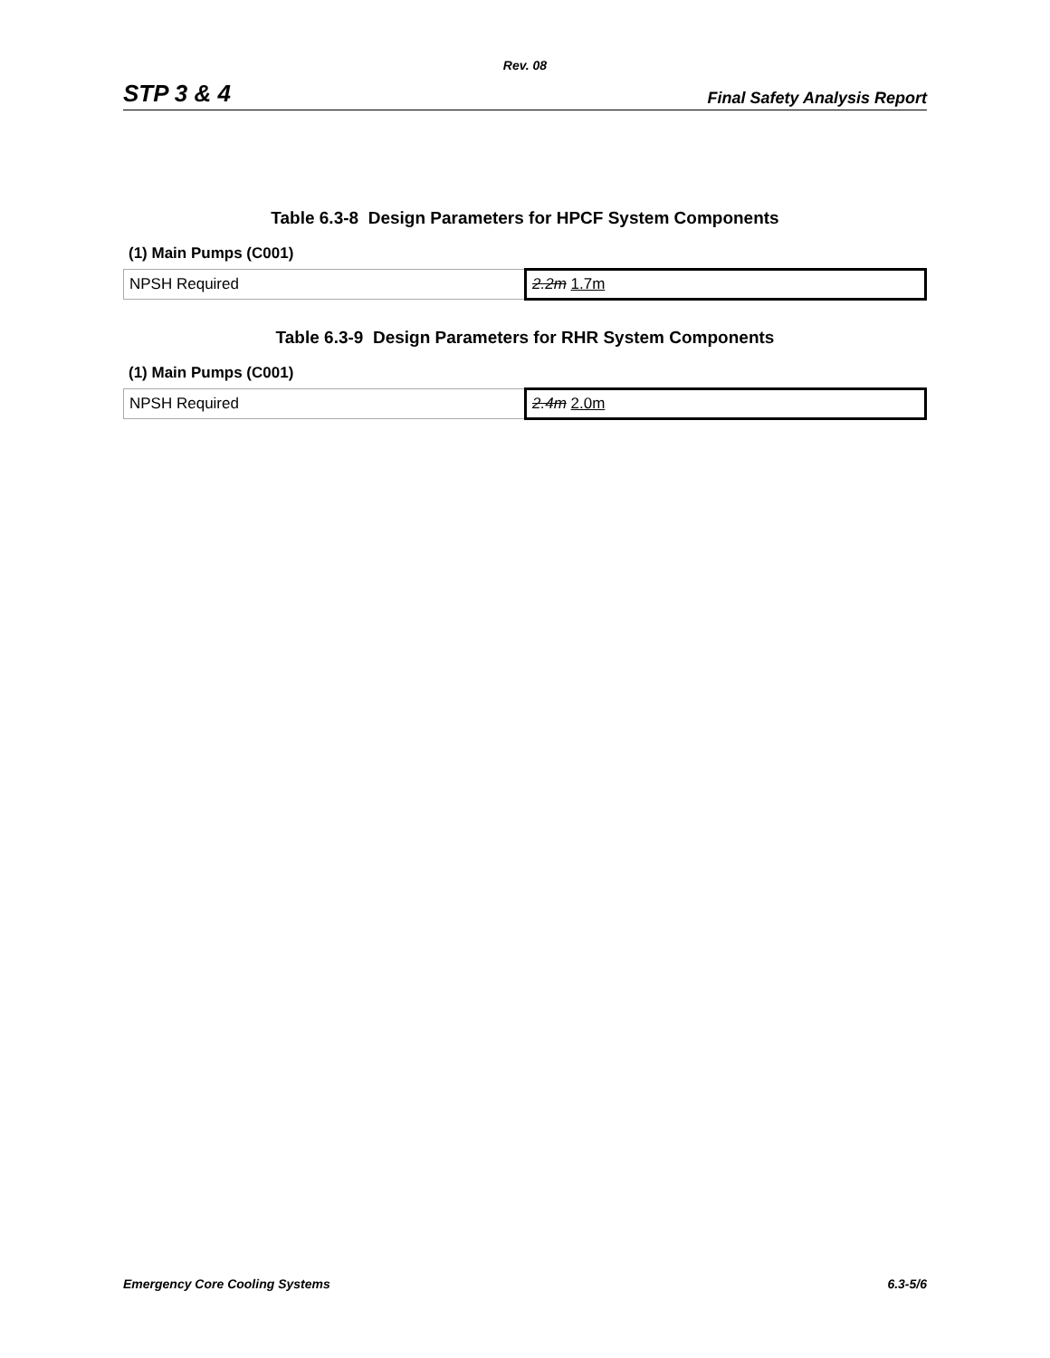Rev. 08
STP 3 & 4 Final Safety Analysis Report
Table 6.3-8 Design Parameters for HPCF System Components
(1) Main Pumps (C001)
| NPSH Required | 2.2m 1.7m |
Table 6.3-9 Design Parameters for RHR System Components
(1) Main Pumps (C001)
| NPSH Required | 2.4m 2.0m |
Emergency Core Cooling Systems 6.3-5/6